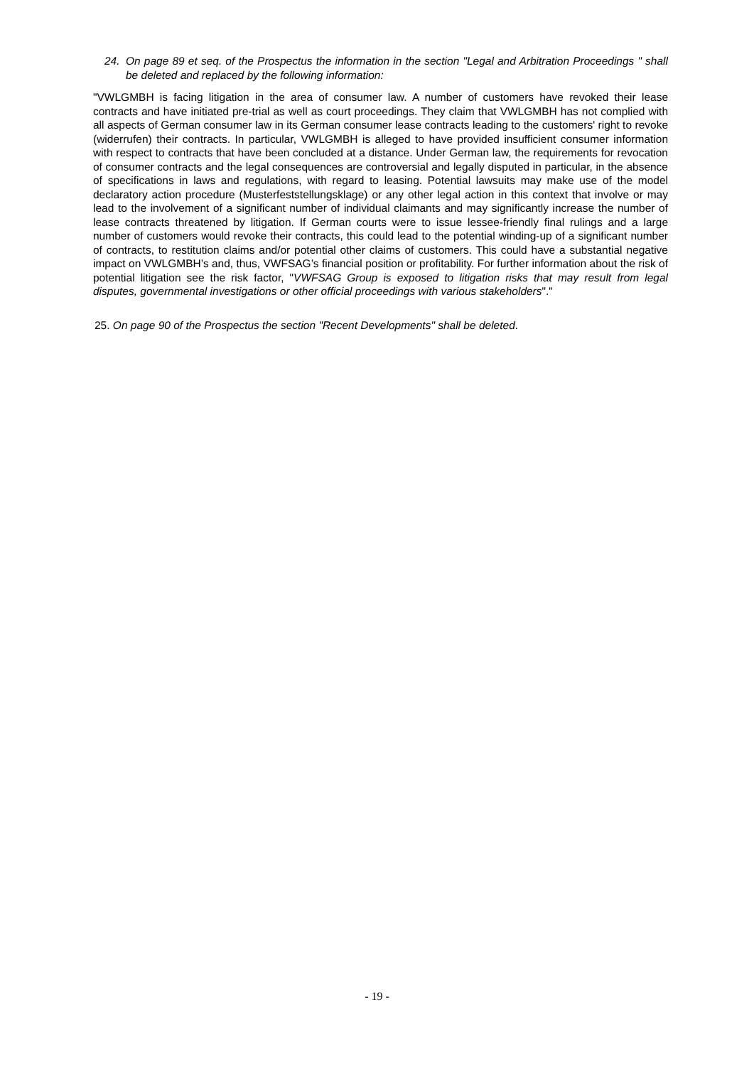24. On page 89 et seq. of the Prospectus the information in the section "Legal and Arbitration Proceedings " shall be deleted and replaced by the following information:
"VWLGMBH is facing litigation in the area of consumer law. A number of customers have revoked their lease contracts and have initiated pre-trial as well as court proceedings. They claim that VWLGMBH has not complied with all aspects of German consumer law in its German consumer lease contracts leading to the customers' right to revoke (widerrufen) their contracts. In particular, VWLGMBH is alleged to have provided insufficient consumer information with respect to contracts that have been concluded at a distance. Under German law, the requirements for revocation of consumer contracts and the legal consequences are controversial and legally disputed in particular, in the absence of specifications in laws and regulations, with regard to leasing. Potential lawsuits may make use of the model declaratory action procedure (Musterfeststellungsklage) or any other legal action in this context that involve or may lead to the involvement of a significant number of individual claimants and may significantly increase the number of lease contracts threatened by litigation. If German courts were to issue lessee-friendly final rulings and a large number of customers would revoke their contracts, this could lead to the potential winding-up of a significant number of contracts, to restitution claims and/or potential other claims of customers. This could have a substantial negative impact on VWLGMBH’s and, thus, VWFSAG’s financial position or profitability. For further information about the risk of potential litigation see the risk factor, "VWFSAG Group is exposed to litigation risks that may result from legal disputes, governmental investigations or other official proceedings with various stakeholders"."
25. On page 90 of the Prospectus the section "Recent Developments" shall be deleted.
- 19 -